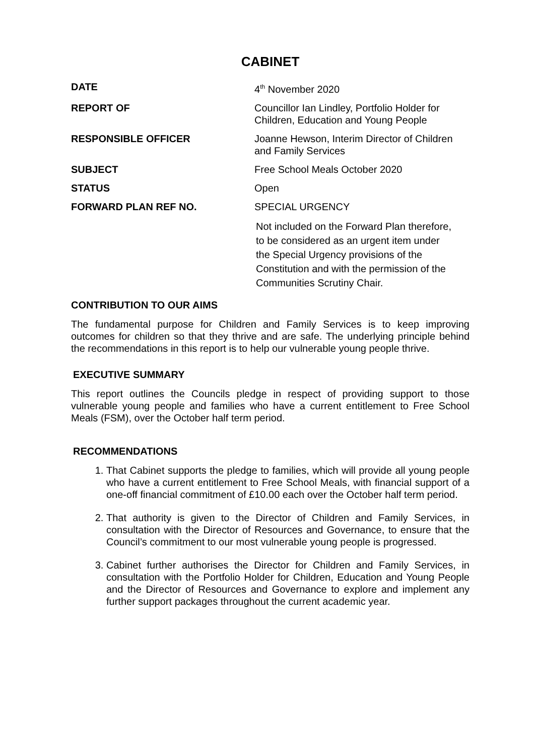CABINET
DATE 4<sup>th</sup> November 2020
REPORT OF Councillor Ian Lindley, Portfolio Holder for
Children, Education and Young People
RESPONSIBLE OFFICER Joanne Hewson, Interim Director of Children
and Family Services
SUBJECT Free School Meals October 2020
STATUS Open
FORWARD PLAN REF NO. SPECIAL URGENCY
Not included on the Forward Plan therefore,
to be considered as an urgent item under
the Special Urgency provisions of the
Constitution and with the permission of the
Communities Scrutiny Chair.
CONTRIBUTION TO OUR AIMS
The fundamental purpose for Children and Family Services is to keep improving outcomes for children so that they thrive and are safe. The underlying principle behind the recommendations in this report is to help our vulnerable young people thrive.
EXECUTIVE SUMMARY
This report outlines the Councils pledge in respect of providing support to those vulnerable young people and families who have a current entitlement to Free School Meals (FSM), over the October half term period.
RECOMMENDATIONS
1. That Cabinet supports the pledge to families, which will provide all young people who have a current entitlement to Free School Meals, with financial support of a one-off financial commitment of £10.00 each over the October half term period.
2. That authority is given to the Director of Children and Family Services, in consultation with the Director of Resources and Governance, to ensure that the Council’s commitment to our most vulnerable young people is progressed.
3. Cabinet further authorises the Director for Children and Family Services, in consultation with the Portfolio Holder for Children, Education and Young People and the Director of Resources and Governance to explore and implement any further support packages throughout the current academic year.